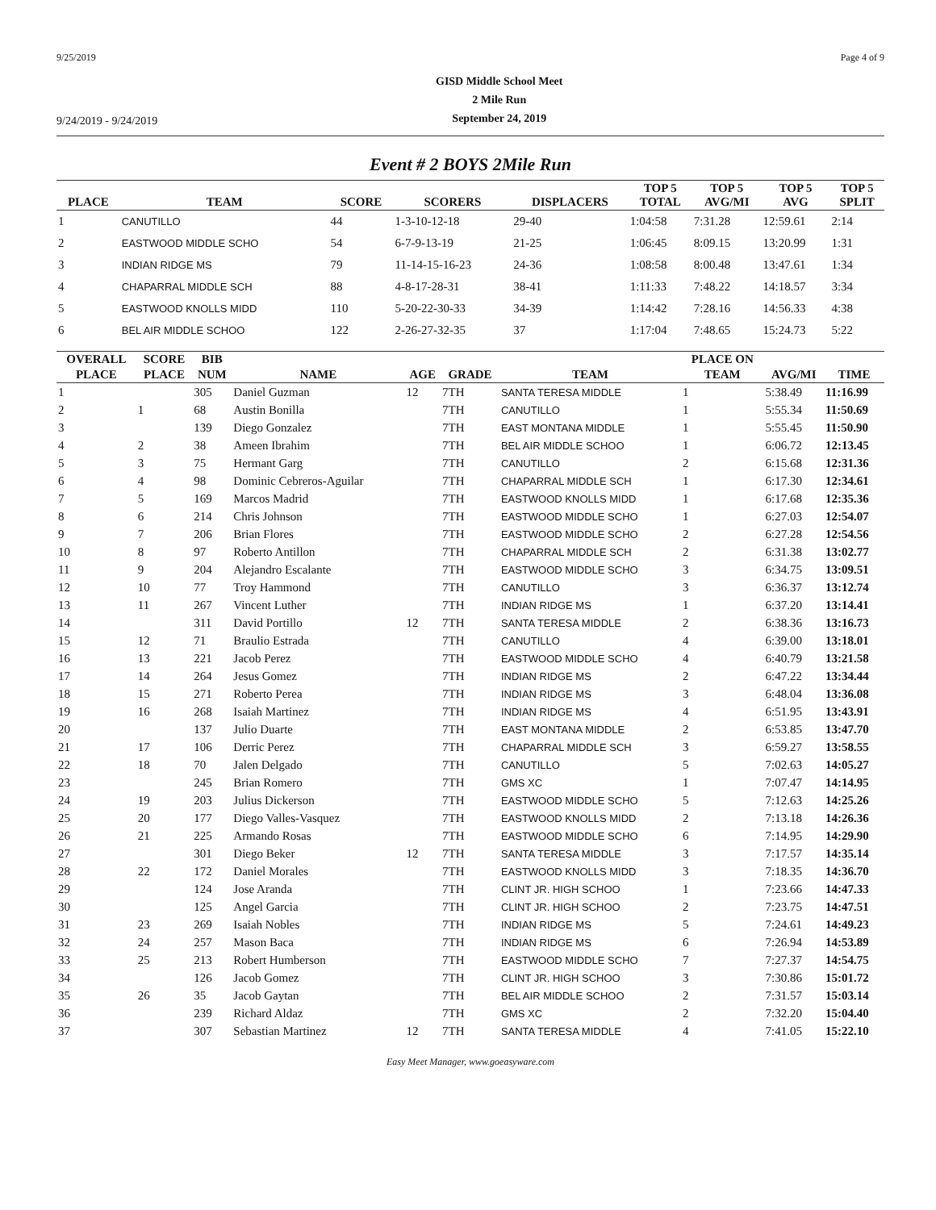9/25/2019 Page 4 of 9
9/24/2019 - 9/24/2019
GISD Middle School Meet
2 Mile Run
September 24, 2019
Event # 2 BOYS 2Mile Run
| PLACE | TEAM | SCORE | SCORERS | DISPLACERS | TOP 5 TOTAL | TOP 5 AVG/MI | TOP 5 AVG | TOP 5 SPLIT |
| --- | --- | --- | --- | --- | --- | --- | --- | --- |
| 1 | CANUTILLO | 44 | 1-3-10-12-18 | 29-40 | 1:04:58 | 7:31.28 | 12:59.61 | 2:14 |
| 2 | EASTWOOD MIDDLE SCHO | 54 | 6-7-9-13-19 | 21-25 | 1:06:45 | 8:09.15 | 13:20.99 | 1:31 |
| 3 | INDIAN RIDGE MS | 79 | 11-14-15-16-23 | 24-36 | 1:08:58 | 8:00.48 | 13:47.61 | 1:34 |
| 4 | CHAPARRAL MIDDLE SCH | 88 | 4-8-17-28-31 | 38-41 | 1:11:33 | 7:48.22 | 14:18.57 | 3:34 |
| 5 | EASTWOOD KNOLLS MIDD | 110 | 5-20-22-30-33 | 34-39 | 1:14:42 | 7:28.16 | 14:56.33 | 4:38 |
| 6 | BEL AIR MIDDLE SCHOO | 122 | 2-26-27-32-35 | 37 | 1:17:04 | 7:48.65 | 15:24.73 | 5:22 |
| OVERALL | SCORE | BIB | | | | | PLACE ON | | |
| --- | --- | --- | --- | --- | --- | --- | --- | --- | --- |
| PLACE | PLACE | NUM | NAME | AGE | GRADE | TEAM | TEAM | AVG/MI | TIME |
| 1 | | 305 | Daniel Guzman | 12 | 7TH | SANTA TERESA MIDDLE | 1 | 5:38.49 | 11:16.99 |
| 2 | 1 | 68 | Austin Bonilla | | 7TH | CANUTILLO | 1 | 5:55.34 | 11:50.69 |
| 3 | | 139 | Diego Gonzalez | | 7TH | EAST MONTANA MIDDLE | 1 | 5:55.45 | 11:50.90 |
| 4 | 2 | 38 | Ameen Ibrahim | | 7TH | BEL AIR MIDDLE SCHOO | 1 | 6:06.72 | 12:13.45 |
| 5 | 3 | 75 | Hermant Garg | | 7TH | CANUTILLO | 2 | 6:15.68 | 12:31.36 |
| 6 | 4 | 98 | Dominic Cebreros-Aguilar | | 7TH | CHAPARRAL MIDDLE SCH | 1 | 6:17.30 | 12:34.61 |
| 7 | 5 | 169 | Marcos Madrid | | 7TH | EASTWOOD KNOLLS MIDD | 1 | 6:17.68 | 12:35.36 |
| 8 | 6 | 214 | Chris Johnson | | 7TH | EASTWOOD MIDDLE SCHO | 1 | 6:27.03 | 12:54.07 |
| 9 | 7 | 206 | Brian Flores | | 7TH | EASTWOOD MIDDLE SCHO | 2 | 6:27.28 | 12:54.56 |
| 10 | 8 | 97 | Roberto Antillon | | 7TH | CHAPARRAL MIDDLE SCH | 2 | 6:31.38 | 13:02.77 |
| 11 | 9 | 204 | Alejandro Escalante | | 7TH | EASTWOOD MIDDLE SCHO | 3 | 6:34.75 | 13:09.51 |
| 12 | 10 | 77 | Troy Hammond | | 7TH | CANUTILLO | 3 | 6:36.37 | 13:12.74 |
| 13 | 11 | 267 | Vincent Luther | | 7TH | INDIAN RIDGE MS | 1 | 6:37.20 | 13:14.41 |
| 14 | | 311 | David Portillo | 12 | 7TH | SANTA TERESA MIDDLE | 2 | 6:38.36 | 13:16.73 |
| 15 | 12 | 71 | Braulio Estrada | | 7TH | CANUTILLO | 4 | 6:39.00 | 13:18.01 |
| 16 | 13 | 221 | Jacob Perez | | 7TH | EASTWOOD MIDDLE SCHO | 4 | 6:40.79 | 13:21.58 |
| 17 | 14 | 264 | Jesus Gomez | | 7TH | INDIAN RIDGE MS | 2 | 6:47.22 | 13:34.44 |
| 18 | 15 | 271 | Roberto Perea | | 7TH | INDIAN RIDGE MS | 3 | 6:48.04 | 13:36.08 |
| 19 | 16 | 268 | Isaiah Martinez | | 7TH | INDIAN RIDGE MS | 4 | 6:51.95 | 13:43.91 |
| 20 | | 137 | Julio Duarte | | 7TH | EAST MONTANA MIDDLE | 2 | 6:53.85 | 13:47.70 |
| 21 | 17 | 106 | Derric Perez | | 7TH | CHAPARRAL MIDDLE SCH | 3 | 6:59.27 | 13:58.55 |
| 22 | 18 | 70 | Jalen Delgado | | 7TH | CANUTILLO | 5 | 7:02.63 | 14:05.27 |
| 23 | | 245 | Brian Romero | | 7TH | GMS XC | 1 | 7:07.47 | 14:14.95 |
| 24 | 19 | 203 | Julius Dickerson | | 7TH | EASTWOOD MIDDLE SCHO | 5 | 7:12.63 | 14:25.26 |
| 25 | 20 | 177 | Diego Valles-Vasquez | | 7TH | EASTWOOD KNOLLS MIDD | 2 | 7:13.18 | 14:26.36 |
| 26 | 21 | 225 | Armando Rosas | | 7TH | EASTWOOD MIDDLE SCHO | 6 | 7:14.95 | 14:29.90 |
| 27 | | 301 | Diego Beker | 12 | 7TH | SANTA TERESA MIDDLE | 3 | 7:17.57 | 14:35.14 |
| 28 | 22 | 172 | Daniel Morales | | 7TH | EASTWOOD KNOLLS MIDD | 3 | 7:18.35 | 14:36.70 |
| 29 | | 124 | Jose Aranda | | 7TH | CLINT JR. HIGH SCHOO | 1 | 7:23.66 | 14:47.33 |
| 30 | | 125 | Angel Garcia | | 7TH | CLINT JR. HIGH SCHOO | 2 | 7:23.75 | 14:47.51 |
| 31 | 23 | 269 | Isaiah Nobles | | 7TH | INDIAN RIDGE MS | 5 | 7:24.61 | 14:49.23 |
| 32 | 24 | 257 | Mason Baca | | 7TH | INDIAN RIDGE MS | 6 | 7:26.94 | 14:53.89 |
| 33 | 25 | 213 | Robert Humberson | | 7TH | EASTWOOD MIDDLE SCHO | 7 | 7:27.37 | 14:54.75 |
| 34 | | 126 | Jacob Gomez | | 7TH | CLINT JR. HIGH SCHOO | 3 | 7:30.86 | 15:01.72 |
| 35 | 26 | 35 | Jacob Gaytan | | 7TH | BEL AIR MIDDLE SCHOO | 2 | 7:31.57 | 15:03.14 |
| 36 | | 239 | Richard Aldaz | | 7TH | GMS XC | 2 | 7:32.20 | 15:04.40 |
| 37 | | 307 | Sebastian Martinez | 12 | 7TH | SANTA TERESA MIDDLE | 4 | 7:41.05 | 15:22.10 |
Easy Meet Manager, www.goeasyware.com